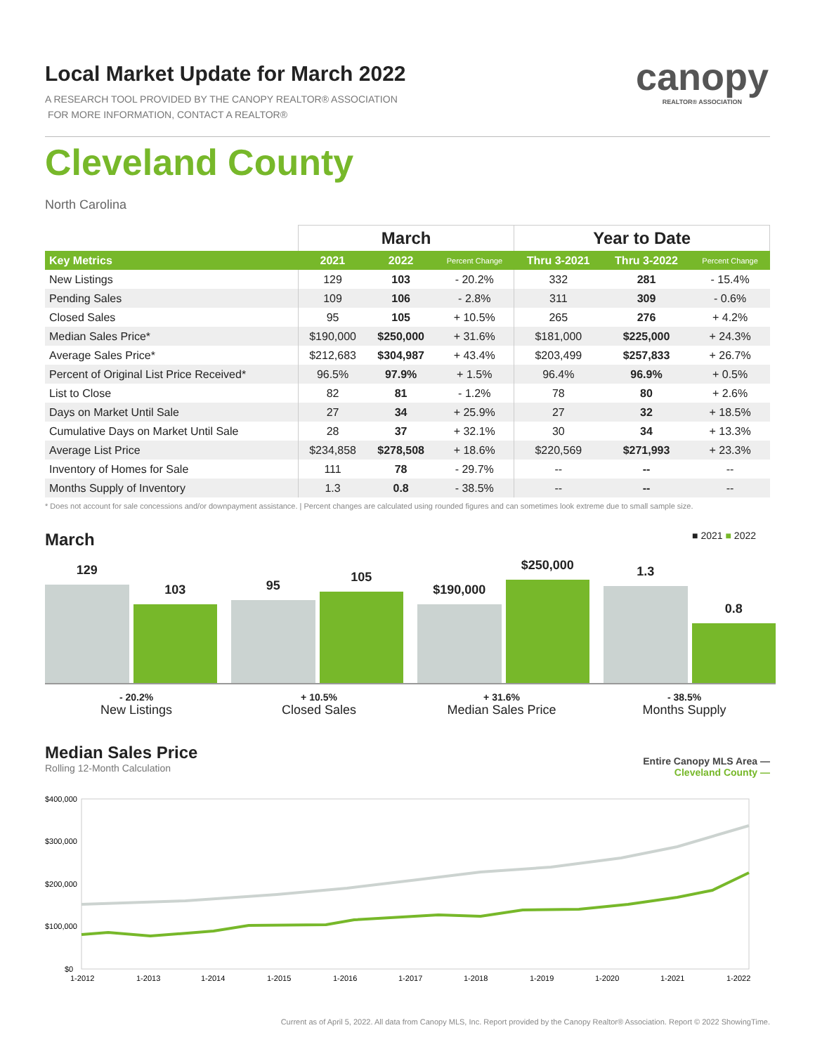canopy
REALTOR® ASSOCIATION
Local Market Update for March 2022
A RESEARCH TOOL PROVIDED BY THE CANOPY REALTOR® ASSOCIATION
FOR MORE INFORMATION, CONTACT A REALTOR®
Cleveland County
North Carolina
| | March | | | Year to Date | | |
| --- | --- | --- | --- | --- | --- | --- |
| Key Metrics | 2021 | 2022 | Percent Change | Thru 3-2021 | Thru 3-2022 | Percent Change |
| New Listings | 129 | 103 | - 20.2% | 332 | 281 | - 15.4% |
| Pending Sales | 109 | 106 | - 2.8% | 311 | 309 | - 0.6% |
| Closed Sales | 95 | 105 | + 10.5% | 265 | 276 | + 4.2% |
| Median Sales Price* | $190,000 | $250,000 | + 31.6% | $181,000 | $225,000 | + 24.3% |
| Average Sales Price* | $212,683 | $304,987 | + 43.4% | $203,499 | $257,833 | + 26.7% |
| Percent of Original List Price Received* | 96.5% | 97.9% | + 1.5% | 96.4% | 96.9% | + 0.5% |
| List to Close | 82 | 81 | - 1.2% | 78 | 80 | + 2.6% |
| Days on Market Until Sale | 27 | 34 | + 25.9% | 27 | 32 | + 18.5% |
| Cumulative Days on Market Until Sale | 28 | 37 | + 32.1% | 30 | 34 | + 13.3% |
| Average List Price | $234,858 | $278,508 | + 18.6% | $220,569 | $271,993 | + 23.3% |
| Inventory of Homes for Sale | 111 | 78 | - 29.7% | -- | -- | -- |
| Months Supply of Inventory | 1.3 | 0.8 | - 38.5% | -- | -- | -- |
* Does not account for sale concessions and/or downpayment assistance. | Percent changes are calculated using rounded figures and can sometimes look extreme due to small sample size.
March ■ 2021 ■ 2022
129
103
95
105
$190,000
$250,000
1.3
0.8
- 20.2%
New Listings
+ 10.5%
Closed Sales
+ 31.6%
Median Sales Price
- 38.5%
Months Supply
Median Sales Price
Rolling 12-Month Calculation Entire Canopy MLS Area —
Cleveland County —
$400,000
$300,000
$200,000
$100,000
$0
1-2012
1-2013
1-2014
1-2015
1-2016
1-2017
1-2018
1-2019
1-2020
1-2021
1-2022
Current as of April 5, 2022. All data from Canopy MLS, Inc. Report provided by the Canopy Realtor® Association. Report © 2022 ShowingTime.